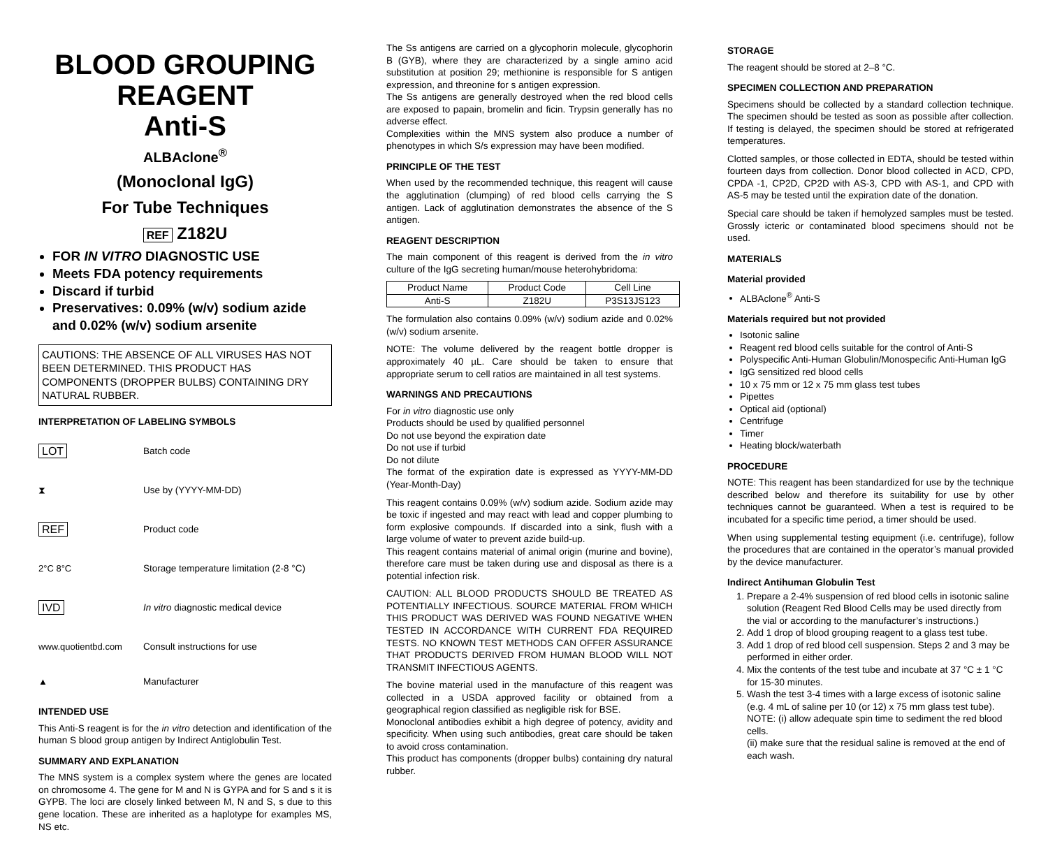BLOOD GROUPING REAGENT
Anti-S
ALBAclone<sup>®</sup>
(Monoclonal IgG)
For Tube Techniques
REF Z182U
FOR IN VITRO DIAGNOSTIC USE
Meets FDA potency requirements
Discard if turbid
Preservatives: 0.09% (w/v) sodium azide and 0.02% (w/v) sodium arsenite
CAUTIONS: THE ABSENCE OF ALL VIRUSES HAS NOT BEEN DETERMINED. THIS PRODUCT HAS COMPONENTS (DROPPER BULBS) CONTAINING DRY NATURAL RUBBER.
INTERPRETATION OF LABELING SYMBOLS
LOT
Batch code
⧗
Use by (YYYY-MM-DD)
REF
Product code
2°C 8°C
Storage temperature limitation (2-8 °C)
IVD
In vitro diagnostic medical device
www.quotientbd.com
Consult instructions for use
▲
Manufacturer
INTENDED USE
This Anti-S reagent is for the in vitro detection and identification of the human S blood group antigen by Indirect Antiglobulin Test.
SUMMARY AND EXPLANATION
The MNS system is a complex system where the genes are located on chromosome 4. The gene for M and N is GYPA and for S and s it is GYPB. The loci are closely linked between M, N and S, s due to this gene location. These are inherited as a haplotype for examples MS, NS etc.
The Ss antigens are carried on a glycophorin molecule, glycophorin B (GYB), where they are characterized by a single amino acid substitution at position 29; methionine is responsible for S antigen expression, and threonine for s antigen expression.
The Ss antigens are generally destroyed when the red blood cells are exposed to papain, bromelin and ficin. Trypsin generally has no adverse effect.
Complexities within the MNS system also produce a number of phenotypes in which S/s expression may have been modified.
PRINCIPLE OF THE TEST
When used by the recommended technique, this reagent will cause the agglutination (clumping) of red blood cells carrying the S antigen. Lack of agglutination demonstrates the absence of the S antigen.
REAGENT DESCRIPTION
The main component of this reagent is derived from the in vitro culture of the IgG secreting human/mouse heterohybridoma:
| Product Name | Product Code | Cell Line |
| --- | --- | --- |
| Anti-S | Z182U | P3S13JS123 |
The formulation also contains 0.09% (w/v) sodium azide and 0.02% (w/v) sodium arsenite.
NOTE: The volume delivered by the reagent bottle dropper is approximately 40 µL. Care should be taken to ensure that appropriate serum to cell ratios are maintained in all test systems.
WARNINGS AND PRECAUTIONS
For in vitro diagnostic use only
Products should be used by qualified personnel
Do not use beyond the expiration date
Do not use if turbid
Do not dilute
The format of the expiration date is expressed as YYYY-MM-DD (Year-Month-Day)
This reagent contains 0.09% (w/v) sodium azide. Sodium azide may be toxic if ingested and may react with lead and copper plumbing to form explosive compounds. If discarded into a sink, flush with a large volume of water to prevent azide build-up.
This reagent contains material of animal origin (murine and bovine), therefore care must be taken during use and disposal as there is a potential infection risk.
CAUTION: ALL BLOOD PRODUCTS SHOULD BE TREATED AS POTENTIALLY INFECTIOUS. SOURCE MATERIAL FROM WHICH THIS PRODUCT WAS DERIVED WAS FOUND NEGATIVE WHEN TESTED IN ACCORDANCE WITH CURRENT FDA REQUIRED TESTS. NO KNOWN TEST METHODS CAN OFFER ASSURANCE THAT PRODUCTS DERIVED FROM HUMAN BLOOD WILL NOT TRANSMIT INFECTIOUS AGENTS.
The bovine material used in the manufacture of this reagent was collected in a USDA approved facility or obtained from a geographical region classified as negligible risk for BSE.
Monoclonal antibodies exhibit a high degree of potency, avidity and specificity. When using such antibodies, great care should be taken to avoid cross contamination.
This product has components (dropper bulbs) containing dry natural rubber.
STORAGE
The reagent should be stored at 2–8 °C.
SPECIMEN COLLECTION AND PREPARATION
Specimens should be collected by a standard collection technique. The specimen should be tested as soon as possible after collection. If testing is delayed, the specimen should be stored at refrigerated temperatures.
Clotted samples, or those collected in EDTA, should be tested within fourteen days from collection. Donor blood collected in ACD, CPD, CPDA -1, CP2D, CP2D with AS-3, CPD with AS-1, and CPD with AS-5 may be tested until the expiration date of the donation.
Special care should be taken if hemolyzed samples must be tested. Grossly icteric or contaminated blood specimens should not be used.
MATERIALS
Material provided
ALBAclone<sup>®</sup> Anti-S
Materials required but not provided
Isotonic saline
Reagent red blood cells suitable for the control of Anti-S
Polyspecific Anti-Human Globulin/Monospecific Anti-Human IgG
IgG sensitized red blood cells
10 x 75 mm or 12 x 75 mm glass test tubes
Pipettes
Optical aid (optional)
Centrifuge
Timer
Heating block/waterbath
PROCEDURE
NOTE: This reagent has been standardized for use by the technique described below and therefore its suitability for use by other techniques cannot be guaranteed. When a test is required to be incubated for a specific time period, a timer should be used.
When using supplemental testing equipment (i.e. centrifuge), follow the procedures that are contained in the operator’s manual provided by the device manufacturer.
Indirect Antihuman Globulin Test
1. Prepare a 2-4% suspension of red blood cells in isotonic saline solution (Reagent Red Blood Cells may be used directly from the vial or according to the manufacturer’s instructions.)
2. Add 1 drop of blood grouping reagent to a glass test tube.
3. Add 1 drop of red blood cell suspension. Steps 2 and 3 may be performed in either order.
4. Mix the contents of the test tube and incubate at 37 °C ± 1 °C for 15-30 minutes.
5. Wash the test 3-4 times with a large excess of isotonic saline (e.g. 4 mL of saline per 10 (or 12) x 75 mm glass test tube).
NOTE: (i) allow adequate spin time to sediment the red blood cells.
(ii) make sure that the residual saline is removed at the end of each wash.